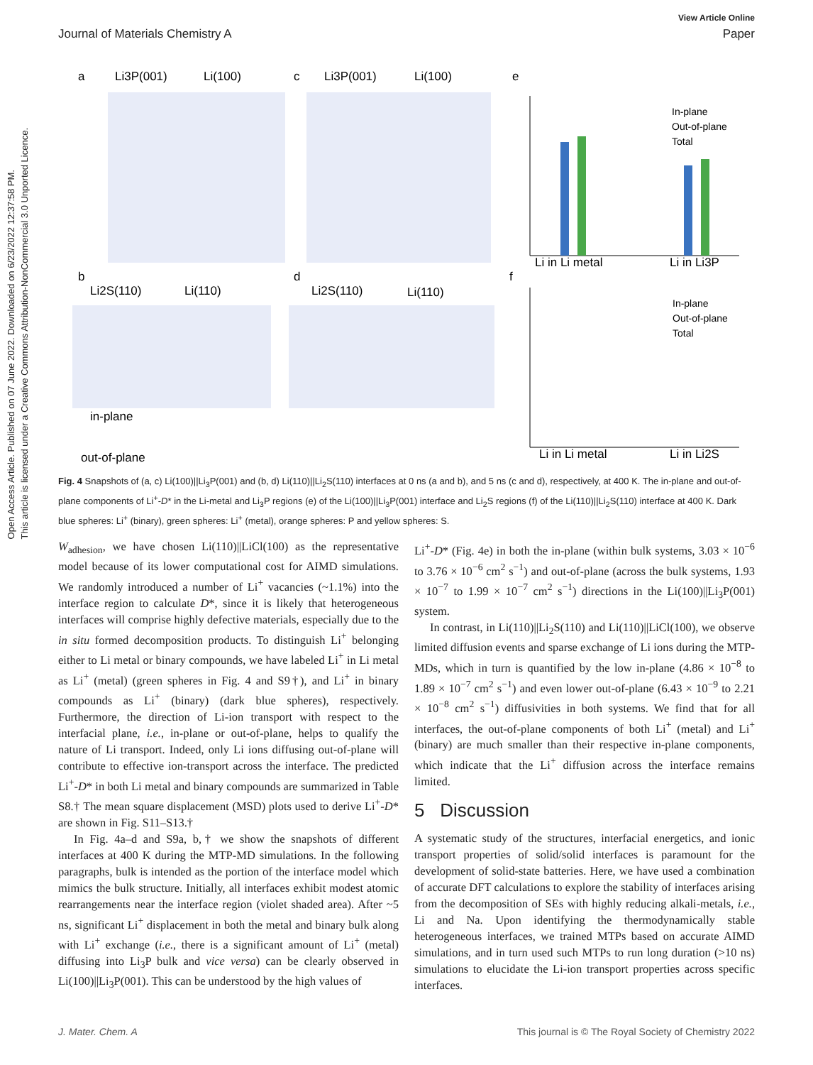View Article Online
Journal of Materials Chemistry A Paper
Open Access Article. Published on 07 June 2022. Downloaded on 6/23/2022 12:37:58 PM. This article is licensed under a Creative Commons Attribution-NonCommercial 3.0 Unported Licence.
a
Li3P(001)
Li(100)
c
Li3P(001)
Li(100)
e
b
Li2S(110)
Li(110)
d
Li2S(110)
Li(110)
f
in-plane
out-of-plane
Li in Li metal
Li in Li3P
In-plane
Out-of-plane
Total
Li in Li metal
Li in Li2S
In-plane
Out-of-plane
Total
Fig. 4 Snapshots of (a, c) Li(100)||Li<sub>3</sub>P(001) and (b, d) Li(110)||Li<sub>2</sub>S(110) interfaces at 0 ns (a and b), and 5 ns (c and d), respectively, at 400 K. The in-plane and out-of-plane components of Li<sup>+</sup>-D* in the Li-metal and Li<sub>3</sub>P regions (e) of the Li(100)||Li<sub>3</sub>P(001) interface and Li<sub>2</sub>S regions (f) of the Li(110)||Li<sub>2</sub>S(110) interface at 400 K. Dark blue spheres: Li<sup>+</sup> (binary), green spheres: Li<sup>+</sup> (metal), orange spheres: P and yellow spheres: S.
W<sub>adhesion</sub>, we have chosen Li(110)||LiCl(100) as the representative model because of its lower computational cost for AIMD simulations. We randomly introduced a number of Li<sup>+</sup> vacancies (~1.1%) into the interface region to calculate D*, since it is likely that heterogeneous interfaces will comprise highly defective materials, especially due to the in situ formed decomposition products. To distinguish Li<sup>+</sup> belonging either to Li metal or binary compounds, we have labeled Li<sup>+</sup> in Li metal as Li<sup>+</sup> (metal) (green spheres in Fig. 4 and S9†), and Li<sup>+</sup> in binary compounds as Li<sup>+</sup> (binary) (dark blue spheres), respectively. Furthermore, the direction of Li-ion transport with respect to the interfacial plane, i.e., in-plane or out-of-plane, helps to qualify the nature of Li transport. Indeed, only Li ions diffusing out-of-plane will contribute to effective ion-transport across the interface. The predicted Li<sup>+</sup>-D* in both Li metal and binary compounds are summarized in Table S8.† The mean square displacement (MSD) plots used to derive Li<sup>+</sup>-D* are shown in Fig. S11–S13.†
In Fig. 4a–d and S9a, b,† we show the snapshots of different interfaces at 400 K during the MTP-MD simulations. In the following paragraphs, bulk is intended as the portion of the interface model which mimics the bulk structure. Initially, all interfaces exhibit modest atomic rearrangements near the interface region (violet shaded area). After ~5 ns, significant Li<sup>+</sup> displacement in both the metal and binary bulk along with Li<sup>+</sup> exchange (i.e., there is a significant amount of Li<sup>+</sup> (metal) diffusing into Li<sub>3</sub>P bulk and vice versa) can be clearly observed in Li(100)||Li<sub>3</sub>P(001). This can be understood by the high values of
Li<sup>+</sup>-D* (Fig. 4e) in both the in-plane (within bulk systems, 3.03 × 10<sup>−6</sup> to 3.76 × 10<sup>−6</sup> cm<sup>2</sup> s<sup>−1</sup>) and out-of-plane (across the bulk systems, 1.93 × 10<sup>−7</sup> to 1.99 × 10<sup>−7</sup> cm<sup>2</sup> s<sup>−1</sup>) directions in the Li(100)||Li<sub>3</sub>P(001) system.
In contrast, in Li(110)||Li<sub>2</sub>S(110) and Li(110)||LiCl(100), we observe limited diffusion events and sparse exchange of Li ions during the MTP-MDs, which in turn is quantified by the low in-plane (4.86 × 10<sup>−8</sup> to 1.89 × 10<sup>−7</sup> cm<sup>2</sup> s<sup>−1</sup>) and even lower out-of-plane (6.43 × 10<sup>−9</sup> to 2.21 × 10<sup>−8</sup> cm<sup>2</sup> s<sup>−1</sup>) diffusivities in both systems. We find that for all interfaces, the out-of-plane components of both Li<sup>+</sup> (metal) and Li<sup>+</sup> (binary) are much smaller than their respective in-plane components, which indicate that the Li<sup>+</sup> diffusion across the interface remains limited.
5 Discussion
A systematic study of the structures, interfacial energetics, and ionic transport properties of solid/solid interfaces is paramount for the development of solid-state batteries. Here, we have used a combination of accurate DFT calculations to explore the stability of interfaces arising from the decomposition of SEs with highly reducing alkali-metals, i.e., Li and Na. Upon identifying the thermodynamically stable heterogeneous interfaces, we trained MTPs based on accurate AIMD simulations, and in turn used such MTPs to run long duration (>10 ns) simulations to elucidate the Li-ion transport properties across specific interfaces.
J. Mater. Chem. A This journal is © The Royal Society of Chemistry 2022